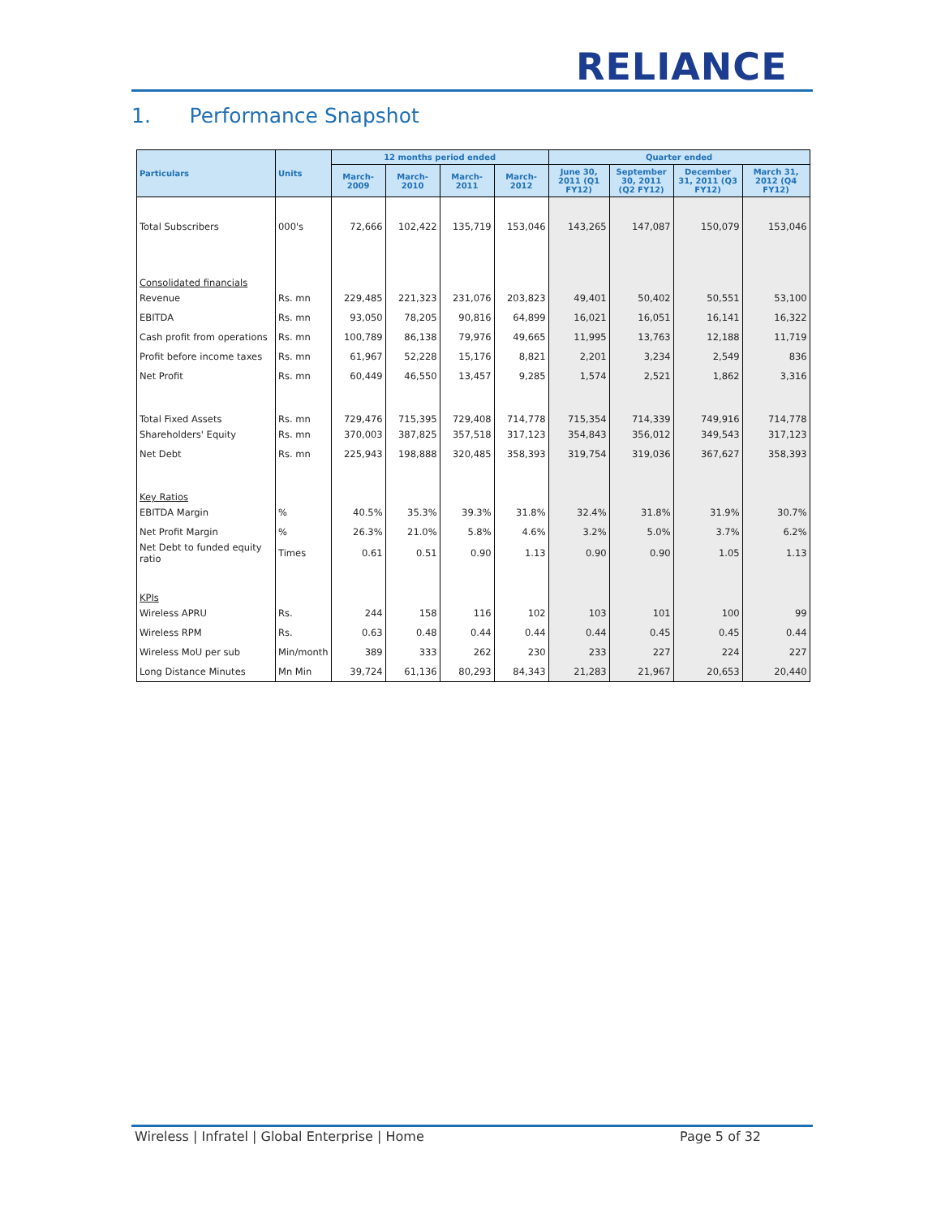RELIANCE
1. Performance Snapshot
| Particulars | Units | 12 months period ended | | | | Quarter ended | | | |
| --- | --- | --- | --- | --- | --- | --- | --- | --- | --- |
| | | March-2009 | March-2010 | March-2011 | March-2012 | June 30, 2011 (Q1 FY12) | September 30, 2011 (Q2 FY12) | December 31, 2011 (Q3 FY12) | March 31, 2012 (Q4 FY12) |
| Total Subscribers | 000's | 72,666 | 102,422 | 135,719 | 153,046 | 143,265 | 147,087 | 150,079 | 153,046 |
| Consolidated financials | | | | | | | | | |
| Revenue | Rs. mn | 229,485 | 221,323 | 231,076 | 203,823 | 49,401 | 50,402 | 50,551 | 53,100 |
| EBITDA | Rs. mn | 93,050 | 78,205 | 90,816 | 64,899 | 16,021 | 16,051 | 16,141 | 16,322 |
| Cash profit from operations | Rs. mn | 100,789 | 86,138 | 79,976 | 49,665 | 11,995 | 13,763 | 12,188 | 11,719 |
| Profit before income taxes | Rs. mn | 61,967 | 52,228 | 15,176 | 8,821 | 2,201 | 3,234 | 2,549 | 836 |
| Net Profit | Rs. mn | 60,449 | 46,550 | 13,457 | 9,285 | 1,574 | 2,521 | 1,862 | 3,316 |
| Total Fixed Assets | Rs. mn | 729,476 | 715,395 | 729,408 | 714,778 | 715,354 | 714,339 | 749,916 | 714,778 |
| Shareholders' Equity | Rs. mn | 370,003 | 387,825 | 357,518 | 317,123 | 354,843 | 356,012 | 349,543 | 317,123 |
| Net Debt | Rs. mn | 225,943 | 198,888 | 320,485 | 358,393 | 319,754 | 319,036 | 367,627 | 358,393 |
| Key Ratios | | | | | | | | | |
| EBITDA Margin | % | 40.5% | 35.3% | 39.3% | 31.8% | 32.4% | 31.8% | 31.9% | 30.7% |
| Net Profit Margin | % | 26.3% | 21.0% | 5.8% | 4.6% | 3.2% | 5.0% | 3.7% | 6.2% |
| Net Debt to funded equity ratio | Times | 0.61 | 0.51 | 0.90 | 1.13 | 0.90 | 0.90 | 1.05 | 1.13 |
| KPIs | | | | | | | | | |
| Wireless APRU | Rs. | 244 | 158 | 116 | 102 | 103 | 101 | 100 | 99 |
| Wireless RPM | Rs. | 0.63 | 0.48 | 0.44 | 0.44 | 0.44 | 0.45 | 0.45 | 0.44 |
| Wireless MoU per sub | Min/month | 389 | 333 | 262 | 230 | 233 | 227 | 224 | 227 |
| Long Distance Minutes | Mn Min | 39,724 | 61,136 | 80,293 | 84,343 | 21,283 | 21,967 | 20,653 | 20,440 |
Wireless | Infratel | Global Enterprise | Home Page 5 of 32